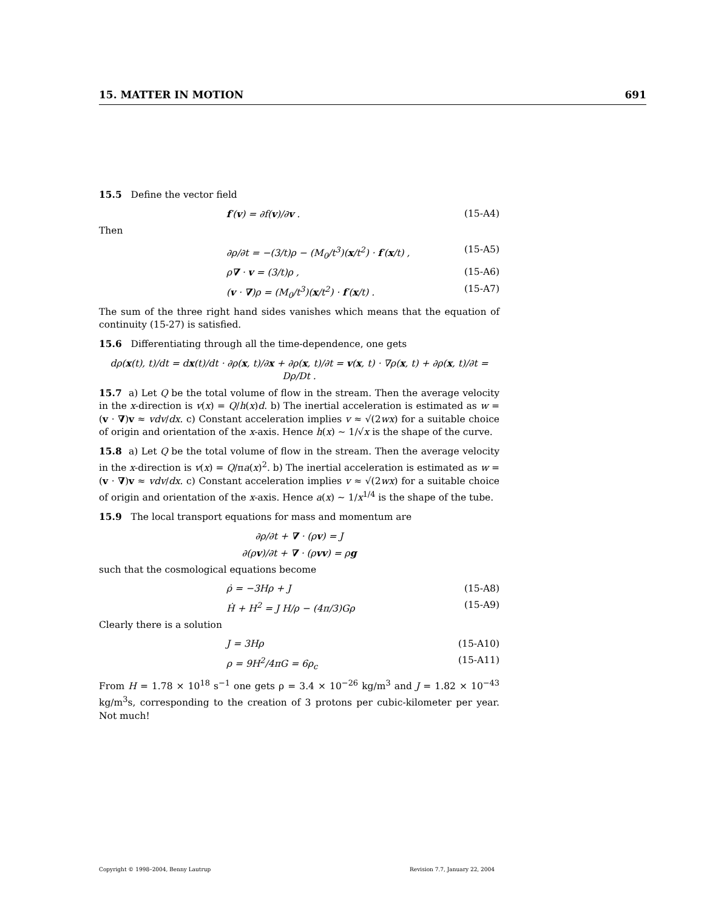15. MATTER IN MOTION 691
15.5 Define the vector field
f′(v) = ∂f(v)/∂v . (15-A4)
Then
∂ρ/∂t = −(3/t)ρ − (M<sub>0</sub>/t<sup>3</sup>)(x/t<sup>2</sup>) · f′(x/t) , (15-A5)
ρ∇ · v = (3/t)ρ , (15-A6)
(v · ∇)ρ = (M<sub>0</sub>/t<sup>3</sup>)(x/t<sup>2</sup>) · f′(x/t) . (15-A7)
The sum of the three right hand sides vanishes which means that the equation of continuity (15-27) is satisfied.
15.6 Differentiating through all the time-dependence, one gets
dρ(x(t), t)/dt = dx(t)/dt · ∂ρ(x, t)/∂x + ∂ρ(x, t)/∂t = v(x, t) · ∇ρ(x, t) + ∂ρ(x, t)/∂t = Dρ/Dt .
15.7 a) Let Q be the total volume of flow in the stream. Then the average velocity in the x-direction is v(x) = Q/h(x)d. b) The inertial acceleration is estimated as w = (v · ∇)v ≈ vdv/dx. c) Constant acceleration implies v ≈ √(2wx) for a suitable choice of origin and orientation of the x-axis. Hence h(x) ∼ 1/√x is the shape of the curve.
15.8 a) Let Q be the total volume of flow in the stream. Then the average velocity in the x-direction is v(x) = Q/πa(x)<sup>2</sup>. b) The inertial acceleration is estimated as w = (v · ∇)v ≈ vdv/dx. c) Constant acceleration implies v ≈ √(2wx) for a suitable choice of origin and orientation of the x-axis. Hence a(x) ∼ 1/x<sup>1/4</sup> is the shape of the tube.
15.9 The local transport equations for mass and momentum are
∂ρ/∂t + ∇ · (ρv) = J
∂(ρv)/∂t + ∇ · (ρvv) = ρg
such that the cosmological equations become
ρ̇ = −3Hρ + J (15-A8)
Ḣ + H<sup>2</sup> = J H/ρ − (4π/3)Gρ (15-A9)
Clearly there is a solution
J = 3Hρ (15-A10)
ρ = 9H<sup>2</sup>/4πG = 6ρ<sub>c</sub> (15-A11)
From H = 1.78 × 10<sup>18</sup> s<sup>−1</sup> one gets ρ = 3.4 × 10<sup>−26</sup> kg/m<sup>3</sup> and J = 1.82 × 10<sup>−43</sup> kg/m<sup>3</sup>s, corresponding to the creation of 3 protons per cubic-kilometer per year. Not much!
Copyright © 1998–2004, Benny Lautrup Revision 7.7, January 22, 2004